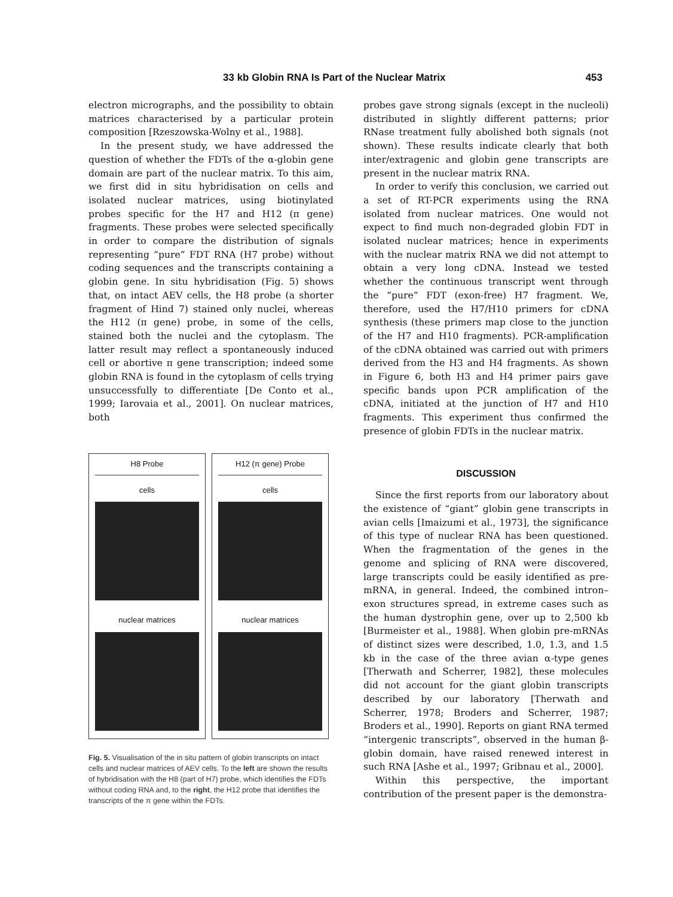33 kb Globin RNA Is Part of the Nuclear Matrix 453
electron micrographs, and the possibility to obtain matrices characterised by a particular protein composition [Rzeszowska-Wolny et al., 1988].
In the present study, we have addressed the question of whether the FDTs of the α-globin gene domain are part of the nuclear matrix. To this aim, we first did in situ hybridisation on cells and isolated nuclear matrices, using biotinylated probes specific for the H7 and H12 (π gene) fragments. These probes were selected specifically in order to compare the distribution of signals representing “pure” FDT RNA (H7 probe) without coding sequences and the transcripts containing a globin gene. In situ hybridisation (Fig. 5) shows that, on intact AEV cells, the H8 probe (a shorter fragment of Hind 7) stained only nuclei, whereas the H12 (π gene) probe, in some of the cells, stained both the nuclei and the cytoplasm. The latter result may reflect a spontaneously induced cell or abortive π gene transcription; indeed some globin RNA is found in the cytoplasm of cells trying unsuccessfully to differentiate [De Conto et al., 1999; Iarovaia et al., 2001]. On nuclear matrices, both
H8 Probe
cells
nuclear matrices
H12 (π gene) Probe
cells
nuclear matrices
Fig. 5. Visualisation of the in situ pattern of globin transcripts on intact cells and nuclear matrices of AEV cells. To the left are shown the results of hybridisation with the H8 (part of H7) probe, which identifies the FDTs without coding RNA and, to the right, the H12 probe that identifies the transcripts of the π gene within the FDTs.
probes gave strong signals (except in the nucleoli) distributed in slightly different patterns; prior RNase treatment fully abolished both signals (not shown). These results indicate clearly that both inter/extragenic and globin gene transcripts are present in the nuclear matrix RNA.
In order to verify this conclusion, we carried out a set of RT-PCR experiments using the RNA isolated from nuclear matrices. One would not expect to find much non-degraded globin FDT in isolated nuclear matrices; hence in experiments with the nuclear matrix RNA we did not attempt to obtain a very long cDNA. Instead we tested whether the continuous transcript went through the “pure” FDT (exon-free) H7 fragment. We, therefore, used the H7/H10 primers for cDNA synthesis (these primers map close to the junction of the H7 and H10 fragments). PCR-amplification of the cDNA obtained was carried out with primers derived from the H3 and H4 fragments. As shown in Figure 6, both H3 and H4 primer pairs gave specific bands upon PCR amplification of the cDNA, initiated at the junction of H7 and H10 fragments. This experiment thus confirmed the presence of globin FDTs in the nuclear matrix.
DISCUSSION
Since the first reports from our laboratory about the existence of “giant” globin gene transcripts in avian cells [Imaizumi et al., 1973], the significance of this type of nuclear RNA has been questioned. When the fragmentation of the genes in the genome and splicing of RNA were discovered, large transcripts could be easily identified as pre-mRNA, in general. Indeed, the combined intron–exon structures spread, in extreme cases such as the human dystrophin gene, over up to 2,500 kb [Burmeister et al., 1988]. When globin pre-mRNAs of distinct sizes were described, 1.0, 1.3, and 1.5 kb in the case of the three avian α-type genes [Therwath and Scherrer, 1982], these molecules did not account for the giant globin transcripts described by our laboratory [Therwath and Scherrer, 1978; Broders and Scherrer, 1987; Broders et al., 1990]. Reports on giant RNA termed “intergenic transcripts”, observed in the human β-globin domain, have raised renewed interest in such RNA [Ashe et al., 1997; Gribnau et al., 2000].
Within this perspective, the important contribution of the present paper is the demonstra-